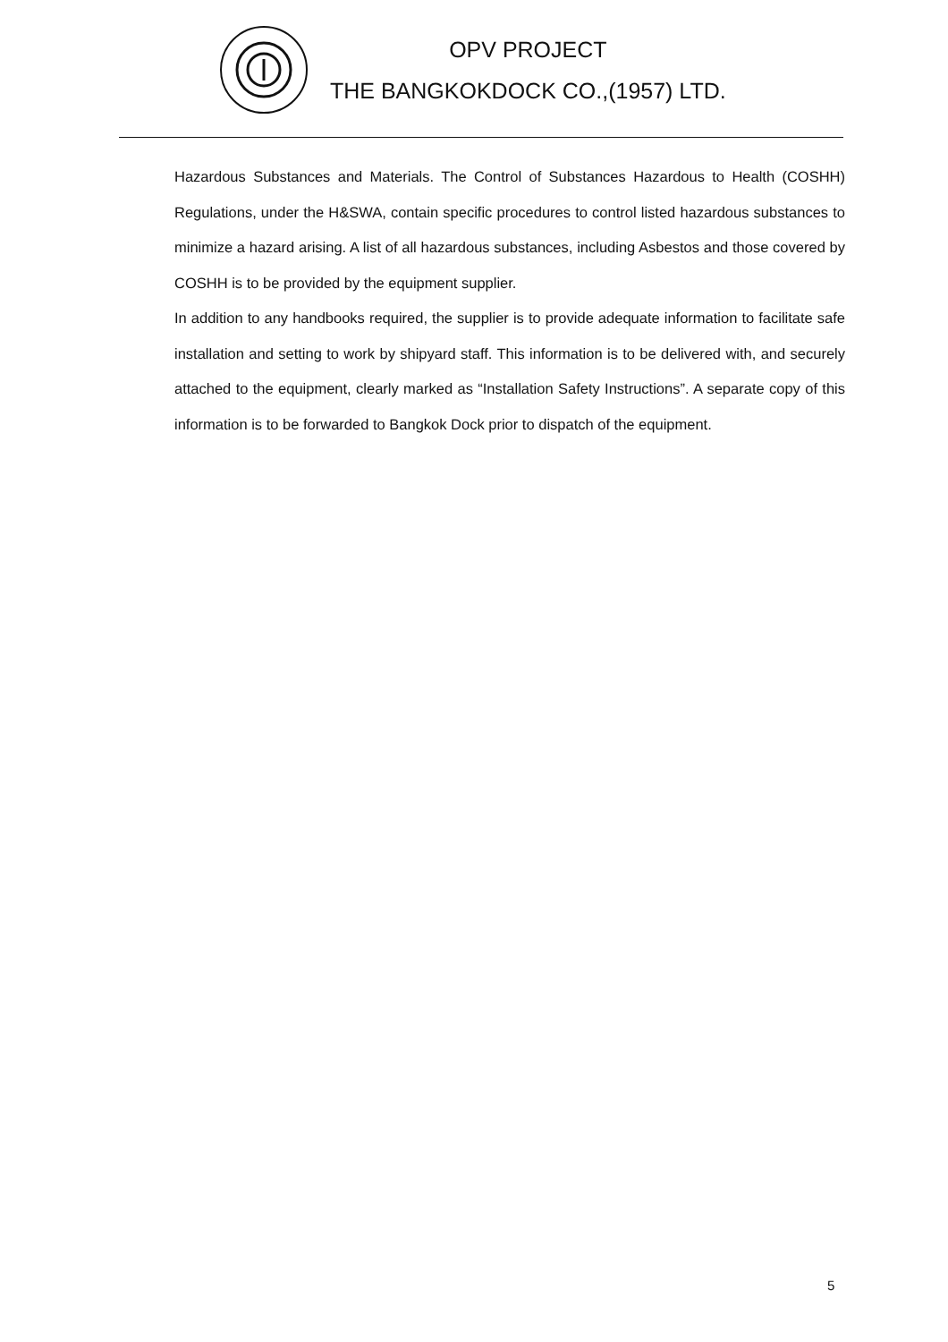OPV PROJECT
THE BANGKOKDOCK CO.,(1957) LTD.
Hazardous Substances and Materials. The Control of Substances Hazardous to Health (COSHH) Regulations, under the H&SWA, contain specific procedures to control listed hazardous substances to minimize a hazard arising. A list of all hazardous substances, including Asbestos and those covered by COSHH is to be provided by the equipment supplier.
In addition to any handbooks required, the supplier is to provide adequate information to facilitate safe installation and setting to work by shipyard staff. This information is to be delivered with, and securely attached to the equipment, clearly marked as “Installation Safety Instructions”. A separate copy of this information is to be forwarded to Bangkok Dock prior to dispatch of the equipment.
5